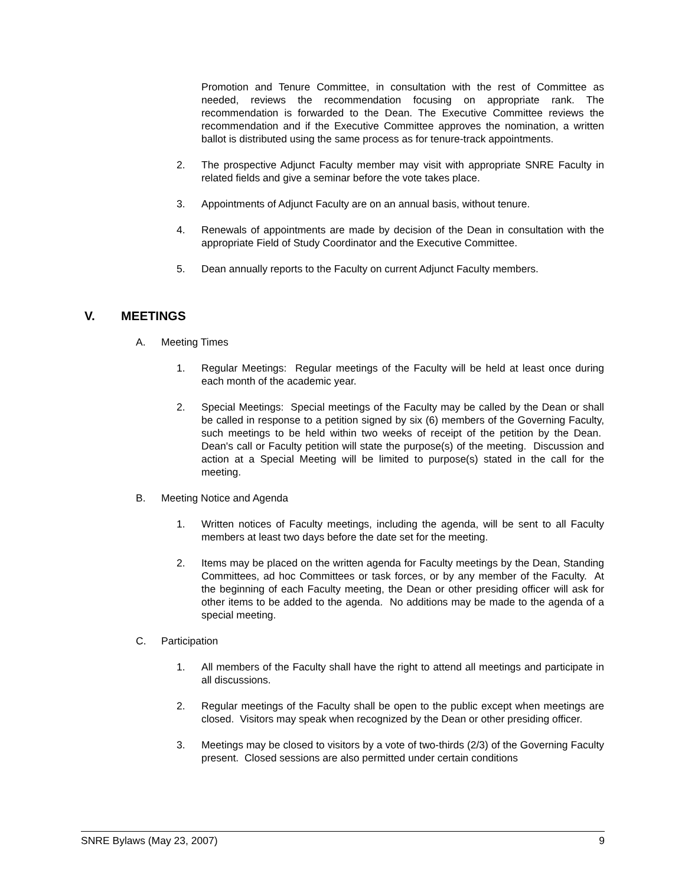Promotion and Tenure Committee, in consultation with the rest of Committee as needed, reviews the recommendation focusing on appropriate rank. The recommendation is forwarded to the Dean. The Executive Committee reviews the recommendation and if the Executive Committee approves the nomination, a written ballot is distributed using the same process as for tenure-track appointments.
2. The prospective Adjunct Faculty member may visit with appropriate SNRE Faculty in related fields and give a seminar before the vote takes place.
3. Appointments of Adjunct Faculty are on an annual basis, without tenure.
4. Renewals of appointments are made by decision of the Dean in consultation with the appropriate Field of Study Coordinator and the Executive Committee.
5. Dean annually reports to the Faculty on current Adjunct Faculty members.
V. MEETINGS
A. Meeting Times
1. Regular Meetings: Regular meetings of the Faculty will be held at least once during each month of the academic year.
2. Special Meetings: Special meetings of the Faculty may be called by the Dean or shall be called in response to a petition signed by six (6) members of the Governing Faculty, such meetings to be held within two weeks of receipt of the petition by the Dean. Dean's call or Faculty petition will state the purpose(s) of the meeting. Discussion and action at a Special Meeting will be limited to purpose(s) stated in the call for the meeting.
B. Meeting Notice and Agenda
1. Written notices of Faculty meetings, including the agenda, will be sent to all Faculty members at least two days before the date set for the meeting.
2. Items may be placed on the written agenda for Faculty meetings by the Dean, Standing Committees, ad hoc Committees or task forces, or by any member of the Faculty. At the beginning of each Faculty meeting, the Dean or other presiding officer will ask for other items to be added to the agenda. No additions may be made to the agenda of a special meeting.
C. Participation
1. All members of the Faculty shall have the right to attend all meetings and participate in all discussions.
2. Regular meetings of the Faculty shall be open to the public except when meetings are closed. Visitors may speak when recognized by the Dean or other presiding officer.
3. Meetings may be closed to visitors by a vote of two-thirds (2/3) of the Governing Faculty present. Closed sessions are also permitted under certain conditions
SNRE Bylaws (May 23, 2007) 9